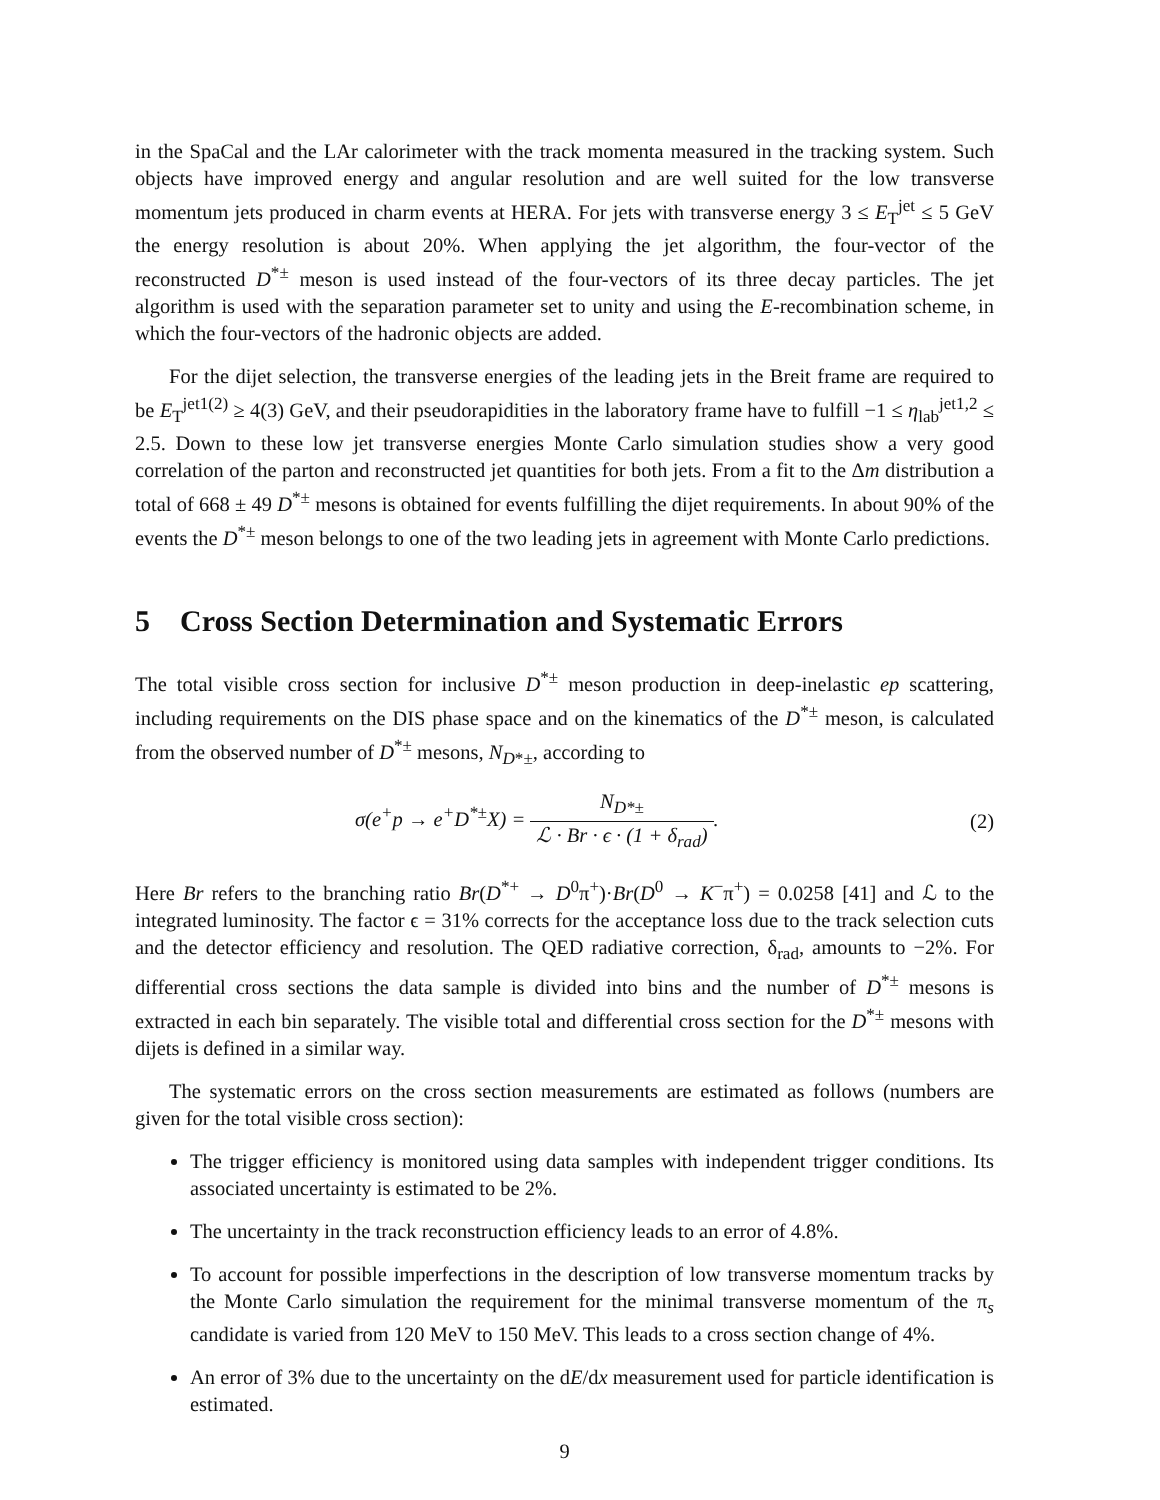in the SpaCal and the LAr calorimeter with the track momenta measured in the tracking system. Such objects have improved energy and angular resolution and are well suited for the low transverse momentum jets produced in charm events at HERA. For jets with transverse energy 3 ≤ E<sub>T</sub><sup>jet</sup> ≤ 5 GeV the energy resolution is about 20%. When applying the jet algorithm, the four-vector of the reconstructed D<sup>*±</sup> meson is used instead of the four-vectors of its three decay particles. The jet algorithm is used with the separation parameter set to unity and using the E-recombination scheme, in which the four-vectors of the hadronic objects are added.
For the dijet selection, the transverse energies of the leading jets in the Breit frame are required to be E<sub>T</sub><sup>jet1(2)</sup> ≥ 4(3) GeV, and their pseudorapidities in the laboratory frame have to fulfill −1 ≤ η<sub>lab</sub><sup>jet1,2</sup> ≤ 2.5. Down to these low jet transverse energies Monte Carlo simulation studies show a very good correlation of the parton and reconstructed jet quantities for both jets. From a fit to the Δm distribution a total of 668 ± 49 D<sup>*±</sup> mesons is obtained for events fulfilling the dijet requirements. In about 90% of the events the D<sup>*±</sup> meson belongs to one of the two leading jets in agreement with Monte Carlo predictions.
5 Cross Section Determination and Systematic Errors
The total visible cross section for inclusive D<sup>*±</sup> meson production in deep-inelastic ep scattering, including requirements on the DIS phase space and on the kinematics of the D<sup>*±</sup> meson, is calculated from the observed number of D<sup>*±</sup> mesons, N<sub>D*±</sub>, according to
σ(e<sup>+</sup>p → e<sup>+</sup>D<sup>*±</sup>X) = N<sub>D*±</sub> ℒ · Br · ϵ · (1 + δ<sub>rad</sub>).
(2)
Here Br refers to the branching ratio Br(D<sup>*+</sup> → D<sup>0</sup>π<sup>+</sup>)·Br(D<sup>0</sup> → K<sup>−</sup>π<sup>+</sup>) = 0.0258 [41] and ℒ to the integrated luminosity. The factor ϵ = 31% corrects for the acceptance loss due to the track selection cuts and the detector efficiency and resolution. The QED radiative correction, δ<sub>rad</sub>, amounts to −2%. For differential cross sections the data sample is divided into bins and the number of D<sup>*±</sup> mesons is extracted in each bin separately. The visible total and differential cross section for the D<sup>*±</sup> mesons with dijets is defined in a similar way.
The systematic errors on the cross section measurements are estimated as follows (numbers are given for the total visible cross section):
The trigger efficiency is monitored using data samples with independent trigger conditions. Its associated uncertainty is estimated to be 2%.
The uncertainty in the track reconstruction efficiency leads to an error of 4.8%.
To account for possible imperfections in the description of low transverse momentum tracks by the Monte Carlo simulation the requirement for the minimal transverse momentum of the π<sub>s</sub> candidate is varied from 120 MeV to 150 MeV. This leads to a cross section change of 4%.
An error of 3% due to the uncertainty on the dE/dx measurement used for particle identification is estimated.
9